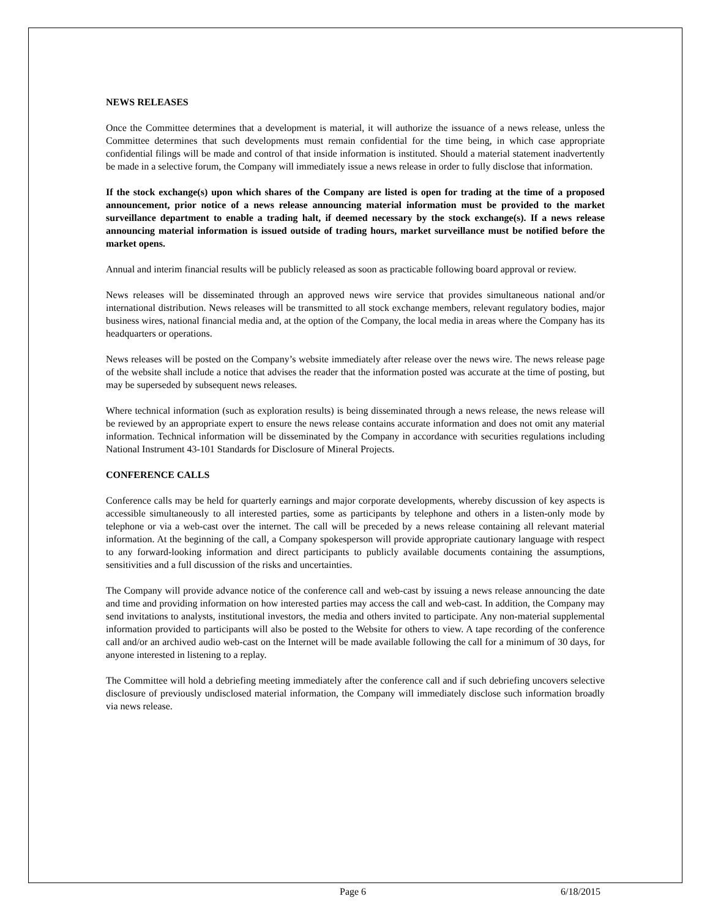NEWS RELEASES
Once the Committee determines that a development is material, it will authorize the issuance of a news release, unless the Committee determines that such developments must remain confidential for the time being, in which case appropriate confidential filings will be made and control of that inside information is instituted. Should a material statement inadvertently be made in a selective forum, the Company will immediately issue a news release in order to fully disclose that information.
If the stock exchange(s) upon which shares of the Company are listed is open for trading at the time of a proposed announcement, prior notice of a news release announcing material information must be provided to the market surveillance department to enable a trading halt, if deemed necessary by the stock exchange(s). If a news release announcing material information is issued outside of trading hours, market surveillance must be notified before the market opens.
Annual and interim financial results will be publicly released as soon as practicable following board approval or review.
News releases will be disseminated through an approved news wire service that provides simultaneous national and/or international distribution. News releases will be transmitted to all stock exchange members, relevant regulatory bodies, major business wires, national financial media and, at the option of the Company, the local media in areas where the Company has its headquarters or operations.
News releases will be posted on the Company’s website immediately after release over the news wire. The news release page of the website shall include a notice that advises the reader that the information posted was accurate at the time of posting, but may be superseded by subsequent news releases.
Where technical information (such as exploration results) is being disseminated through a news release, the news release will be reviewed by an appropriate expert to ensure the news release contains accurate information and does not omit any material information. Technical information will be disseminated by the Company in accordance with securities regulations including National Instrument 43-101 Standards for Disclosure of Mineral Projects.
CONFERENCE CALLS
Conference calls may be held for quarterly earnings and major corporate developments, whereby discussion of key aspects is accessible simultaneously to all interested parties, some as participants by telephone and others in a listen-only mode by telephone or via a web-cast over the internet. The call will be preceded by a news release containing all relevant material information. At the beginning of the call, a Company spokesperson will provide appropriate cautionary language with respect to any forward-looking information and direct participants to publicly available documents containing the assumptions, sensitivities and a full discussion of the risks and uncertainties.
The Company will provide advance notice of the conference call and web-cast by issuing a news release announcing the date and time and providing information on how interested parties may access the call and web-cast. In addition, the Company may send invitations to analysts, institutional investors, the media and others invited to participate. Any non-material supplemental information provided to participants will also be posted to the Website for others to view. A tape recording of the conference call and/or an archived audio web-cast on the Internet will be made available following the call for a minimum of 30 days, for anyone interested in listening to a replay.
The Committee will hold a debriefing meeting immediately after the conference call and if such debriefing uncovers selective disclosure of previously undisclosed material information, the Company will immediately disclose such information broadly via news release.
Page 6 6/18/2015